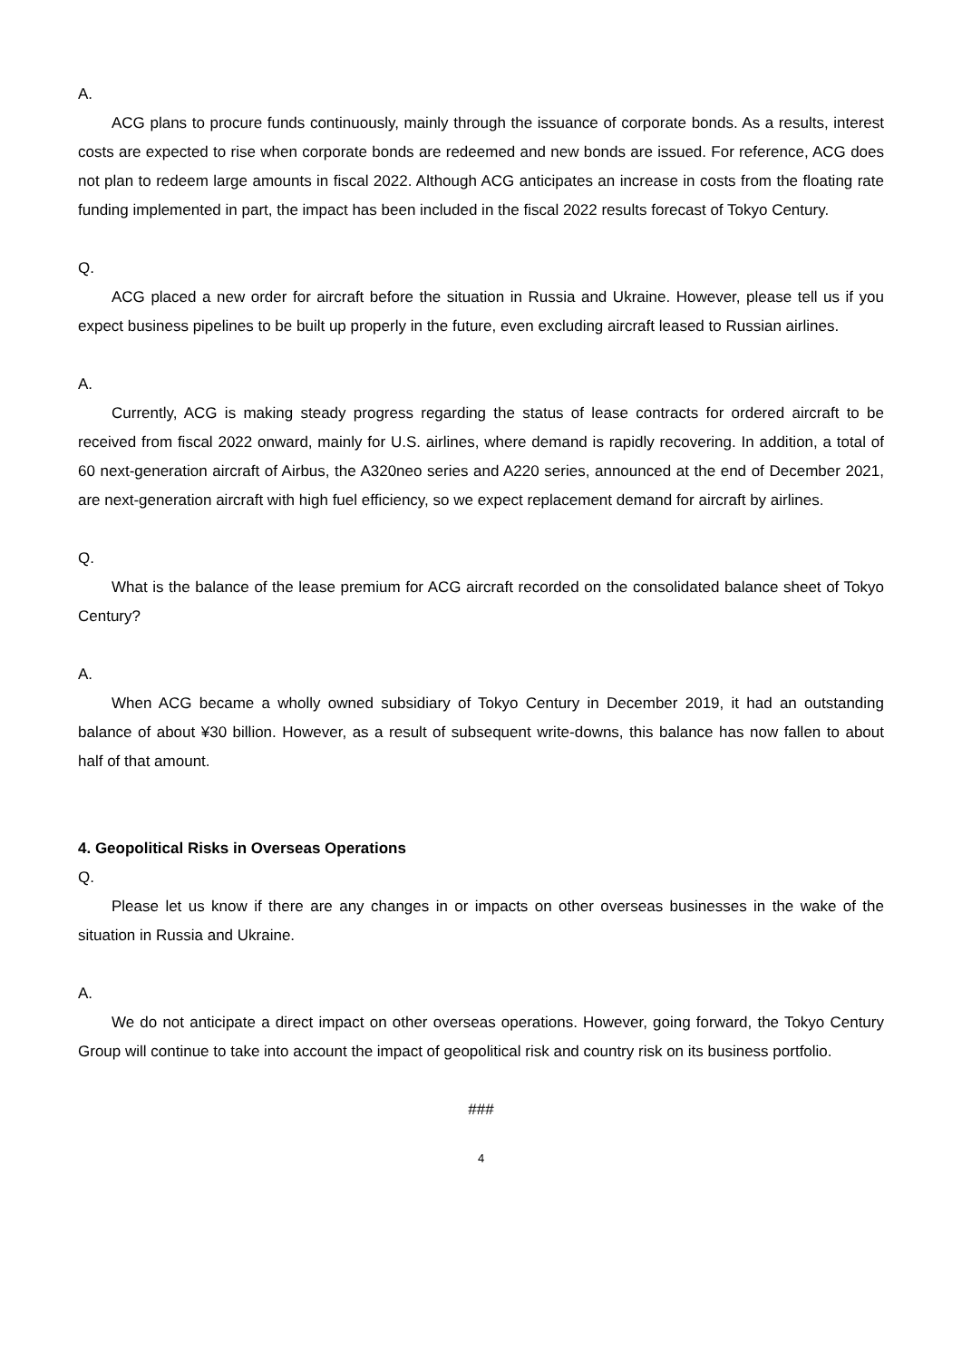A.
ACG plans to procure funds continuously, mainly through the issuance of corporate bonds. As a results, interest costs are expected to rise when corporate bonds are redeemed and new bonds are issued. For reference, ACG does not plan to redeem large amounts in fiscal 2022. Although ACG anticipates an increase in costs from the floating rate funding implemented in part, the impact has been included in the fiscal 2022 results forecast of Tokyo Century.
Q.
ACG placed a new order for aircraft before the situation in Russia and Ukraine. However, please tell us if you expect business pipelines to be built up properly in the future, even excluding aircraft leased to Russian airlines.
A.
Currently, ACG is making steady progress regarding the status of lease contracts for ordered aircraft to be received from fiscal 2022 onward, mainly for U.S. airlines, where demand is rapidly recovering. In addition, a total of 60 next-generation aircraft of Airbus, the A320neo series and A220 series, announced at the end of December 2021, are next-generation aircraft with high fuel efficiency, so we expect replacement demand for aircraft by airlines.
Q.
What is the balance of the lease premium for ACG aircraft recorded on the consolidated balance sheet of Tokyo Century?
A.
When ACG became a wholly owned subsidiary of Tokyo Century in December 2019, it had an outstanding balance of about ¥30 billion. However, as a result of subsequent write-downs, this balance has now fallen to about half of that amount.
4. Geopolitical Risks in Overseas Operations
Q.
Please let us know if there are any changes in or impacts on other overseas businesses in the wake of the situation in Russia and Ukraine.
A.
We do not anticipate a direct impact on other overseas operations. However, going forward, the Tokyo Century Group will continue to take into account the impact of geopolitical risk and country risk on its business portfolio.
###
4